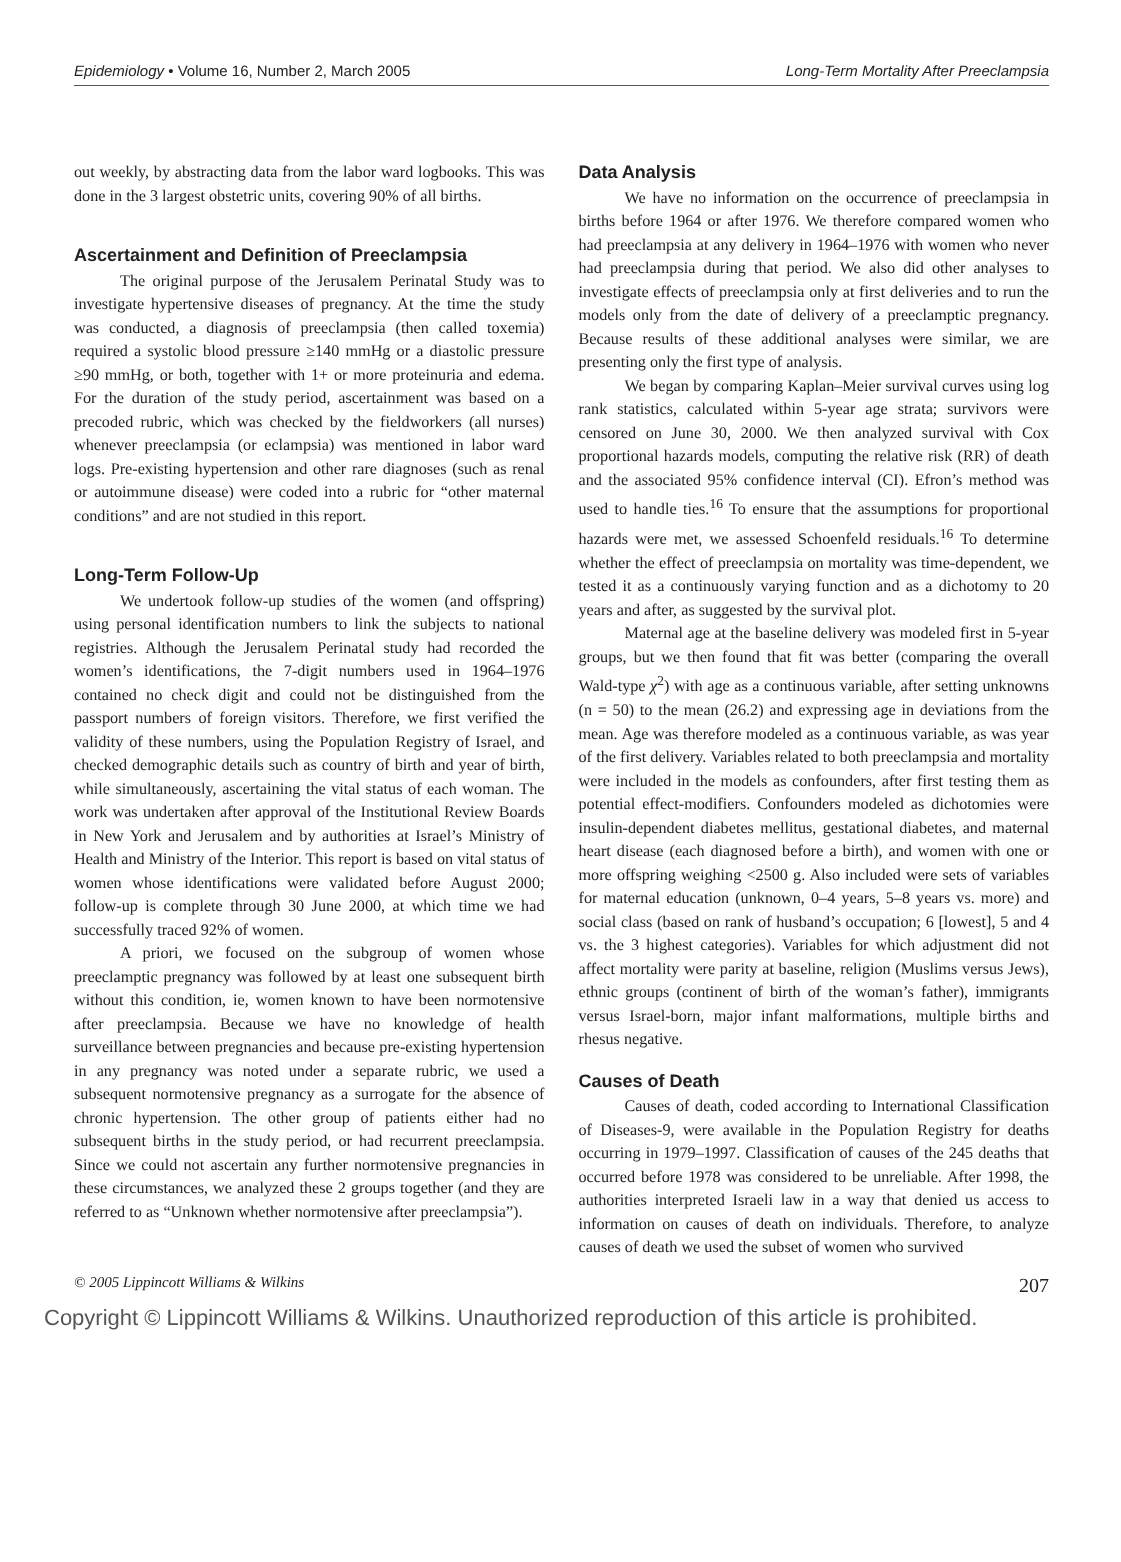Epidemiology • Volume 16, Number 2, March 2005 Long-Term Mortality After Preeclampsia
out weekly, by abstracting data from the labor ward logbooks. This was done in the 3 largest obstetric units, covering 90% of all births.
Ascertainment and Definition of Preeclampsia
The original purpose of the Jerusalem Perinatal Study was to investigate hypertensive diseases of pregnancy. At the time the study was conducted, a diagnosis of preeclampsia (then called toxemia) required a systolic blood pressure ≥140 mmHg or a diastolic pressure ≥90 mmHg, or both, together with 1+ or more proteinuria and edema. For the duration of the study period, ascertainment was based on a precoded rubric, which was checked by the fieldworkers (all nurses) whenever preeclampsia (or eclampsia) was mentioned in labor ward logs. Pre-existing hypertension and other rare diagnoses (such as renal or autoimmune disease) were coded into a rubric for “other maternal conditions” and are not studied in this report.
Long-Term Follow-Up
We undertook follow-up studies of the women (and offspring) using personal identification numbers to link the subjects to national registries. Although the Jerusalem Perinatal study had recorded the women’s identifications, the 7-digit numbers used in 1964–1976 contained no check digit and could not be distinguished from the passport numbers of foreign visitors. Therefore, we first verified the validity of these numbers, using the Population Registry of Israel, and checked demographic details such as country of birth and year of birth, while simultaneously, ascertaining the vital status of each woman. The work was undertaken after approval of the Institutional Review Boards in New York and Jerusalem and by authorities at Israel’s Ministry of Health and Ministry of the Interior. This report is based on vital status of women whose identifications were validated before August 2000; follow-up is complete through 30 June 2000, at which time we had successfully traced 92% of women.
A priori, we focused on the subgroup of women whose preeclamptic pregnancy was followed by at least one subsequent birth without this condition, ie, women known to have been normotensive after preeclampsia. Because we have no knowledge of health surveillance between pregnancies and because pre-existing hypertension in any pregnancy was noted under a separate rubric, we used a subsequent normotensive pregnancy as a surrogate for the absence of chronic hypertension. The other group of patients either had no subsequent births in the study period, or had recurrent preeclampsia. Since we could not ascertain any further normotensive pregnancies in these circumstances, we analyzed these 2 groups together (and they are referred to as “Unknown whether normotensive after preeclampsia”).
Data Analysis
We have no information on the occurrence of preeclampsia in births before 1964 or after 1976. We therefore compared women who had preeclampsia at any delivery in 1964–1976 with women who never had preeclampsia during that period. We also did other analyses to investigate effects of preeclampsia only at first deliveries and to run the models only from the date of delivery of a preeclamptic pregnancy. Because results of these additional analyses were similar, we are presenting only the first type of analysis.
We began by comparing Kaplan–Meier survival curves using log rank statistics, calculated within 5-year age strata; survivors were censored on June 30, 2000. We then analyzed survival with Cox proportional hazards models, computing the relative risk (RR) of death and the associated 95% confidence interval (CI). Efron’s method was used to handle ties.<sup>16</sup> To ensure that the assumptions for proportional hazards were met, we assessed Schoenfeld residuals.<sup>16</sup> To determine whether the effect of preeclampsia on mortality was time-dependent, we tested it as a continuously varying function and as a dichotomy to 20 years and after, as suggested by the survival plot.
Maternal age at the baseline delivery was modeled first in 5-year groups, but we then found that fit was better (comparing the overall Wald-type χ<sup>2</sup>) with age as a continuous variable, after setting unknowns (n = 50) to the mean (26.2) and expressing age in deviations from the mean. Age was therefore modeled as a continuous variable, as was year of the first delivery. Variables related to both preeclampsia and mortality were included in the models as confounders, after first testing them as potential effect-modifiers. Confounders modeled as dichotomies were insulin-dependent diabetes mellitus, gestational diabetes, and maternal heart disease (each diagnosed before a birth), and women with one or more offspring weighing <2500 g. Also included were sets of variables for maternal education (unknown, 0–4 years, 5–8 years vs. more) and social class (based on rank of husband’s occupation; 6 [lowest], 5 and 4 vs. the 3 highest categories). Variables for which adjustment did not affect mortality were parity at baseline, religion (Muslims versus Jews), ethnic groups (continent of birth of the woman’s father), immigrants versus Israel-born, major infant malformations, multiple births and rhesus negative.
Causes of Death
Causes of death, coded according to International Classification of Diseases-9, were available in the Population Registry for deaths occurring in 1979–1997. Classification of causes of the 245 deaths that occurred before 1978 was considered to be unreliable. After 1998, the authorities interpreted Israeli law in a way that denied us access to information on causes of death on individuals. Therefore, to analyze causes of death we used the subset of women who survived
© 2005 Lippincott Williams & Wilkins 207
Copyright © Lippincott Williams & Wilkins. Unauthorized reproduction of this article is prohibited.